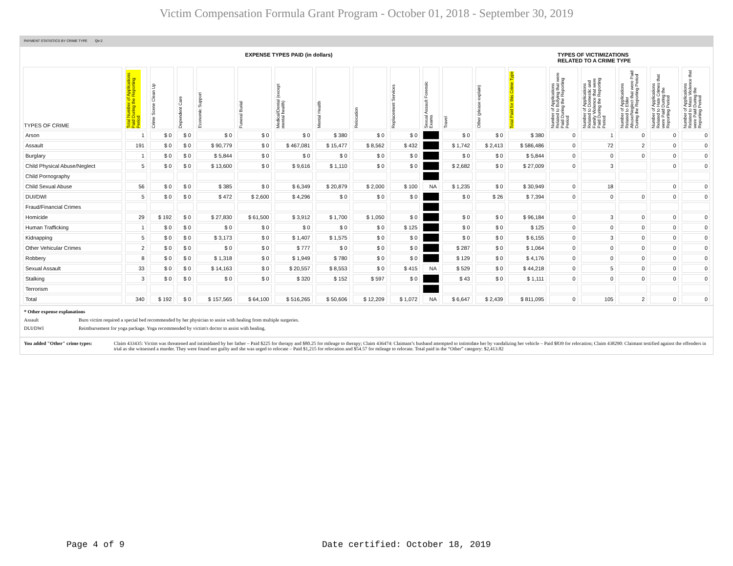Victim Compensation Formula Grant Program - October 01, 2018 - September 30, 2019
PAYMENT STATISTICS BY CRIME TYPE Qtr:2
EXPENSE TYPES PAID (in dollars) TYPES OF VICTIMIZATIONS
RELATED TO A CRIME TYPE
| TYPES OF CRIME | Total Number of Applications Paid During the Reporting Period | Crime Scene Clean Up | Dependent Care | Economic Support | Funeral Burial | Medical/Dental (except mental health) | Mental Health | Relocation | Replacement Services | Sexual Assault Forensic Exams | Travel | Other (please explain) | Total Paid for this Crime Type | Number of Applications Related to Bullying that were Paid During the Reporting Period | Number of Applications Related to Domestic and Family Violence that were Paid During the Reporting Period | Number of Applications Related to Elder Abuse/Neglect that were Paid During the Reporting Period | Number of Applications Related to Hate Crimes that were Paid During the Reporting Period | Number of Applications Related to Mass Violence that were Paid During the Reporting Period |
| --- | --- | --- | --- | --- | --- | --- | --- | --- | --- | --- | --- | --- | --- | --- | --- | --- | --- | --- |
| Arson | 1 | $ 0 | $ 0 | $ 0 | $ 0 | $ 0 | $ 380 | $ 0 | $ 0 | | $ 0 | $ 0 | $ 380 | 0 | 1 | 0 | 0 | 0 |
| Assault | 191 | $ 0 | $ 0 | $ 90,779 | $ 0 | $ 467,081 | $ 15,477 | $ 8,562 | $ 432 | | $ 1,742 | $ 2,413 | $ 586,486 | 0 | 72 | 2 | 0 | 0 |
| Burglary | 1 | $ 0 | $ 0 | $ 5,844 | $ 0 | $ 0 | $ 0 | $ 0 | $ 0 | | $ 0 | $ 0 | $ 5,844 | 0 | 0 | 0 | 0 | 0 |
| Child Physical Abuse/Neglect | 5 | $ 0 | $ 0 | $ 13,600 | $ 0 | $ 9,616 | $ 1,110 | $ 0 | $ 0 | | $ 2,682 | $ 0 | $ 27,009 | 0 | 3 | | 0 | 0 |
| Child Pornography | | | | | | | | | | | | | | | | | | |
| Child Sexual Abuse | 56 | $ 0 | $ 0 | $ 385 | $ 0 | $ 6,349 | $ 20,879 | $ 2,000 | $ 100 | NA | $ 1,235 | $ 0 | $ 30,949 | 0 | 18 | | 0 | 0 |
| DUI/DWI | 5 | $ 0 | $ 0 | $ 472 | $ 2,600 | $ 4,296 | $ 0 | $ 0 | $ 0 | | $ 0 | $ 26 | $ 7,394 | 0 | 0 | 0 | 0 | 0 |
| Fraud/Financial Crimes | | | | | | | | | | | | | | | | | | |
| Homicide | 29 | $ 192 | $ 0 | $ 27,830 | $ 61,500 | $ 3,912 | $ 1,700 | $ 1,050 | $ 0 | | $ 0 | $ 0 | $ 96,184 | 0 | 3 | 0 | 0 | 0 |
| Human Trafficking | 1 | $ 0 | $ 0 | $ 0 | $ 0 | $ 0 | $ 0 | $ 0 | $ 125 | | $ 0 | $ 0 | $ 125 | 0 | 0 | 0 | 0 | 0 |
| Kidnapping | 5 | $ 0 | $ 0 | $ 3,173 | $ 0 | $ 1,407 | $ 1,575 | $ 0 | $ 0 | | $ 0 | $ 0 | $ 6,155 | 0 | 3 | 0 | 0 | 0 |
| Other Vehicular Crimes | 2 | $ 0 | $ 0 | $ 0 | $ 0 | $ 777 | $ 0 | $ 0 | $ 0 | | $ 287 | $ 0 | $ 1,064 | 0 | 0 | 0 | 0 | 0 |
| Robbery | 8 | $ 0 | $ 0 | $ 1,318 | $ 0 | $ 1,949 | $ 780 | $ 0 | $ 0 | | $ 129 | $ 0 | $ 4,176 | 0 | 0 | 0 | 0 | 0 |
| Sexual Assault | 33 | $ 0 | $ 0 | $ 14,163 | $ 0 | $ 20,557 | $ 8,553 | $ 0 | $ 415 | NA | $ 529 | $ 0 | $ 44,218 | 0 | 5 | 0 | 0 | 0 |
| Stalking | 3 | $ 0 | $ 0 | $ 0 | $ 0 | $ 320 | $ 152 | $ 597 | $ 0 | | $ 43 | $ 0 | $ 1,111 | 0 | 0 | 0 | 0 | 0 |
| Terrorism | | | | | | | | | | | | | | | | | | |
| Total | 340 | $ 192 | $ 0 | $ 157,565 | $ 64,100 | $ 516,265 | $ 50,606 | $ 12,209 | $ 1,072 | NA | $ 6,647 | $ 2,439 | $ 811,095 | 0 | 105 | 2 | 0 | 0 |
* Other expense explanations
Assault Burn victim required a special bed recommended by her physician to assist with healing from multiple surgeries.
DUI/DWI Reimbursement for yoga package. Yoga recommended by victim's doctor to assist with healing.
You added "Other" crime types: Claim 433435: Victim was threatened and intimidated by her father – Paid $225 for therapy and $80.25 for mileage to therapy; Claim 436474: Claimant’s husband attempted to intimidate her by vandalizing her vehicle – Paid $839 for relocation; Claim 438290: Claimant testified against the offenders in trial as she witnessed a murder. They were found not guilty and she was urged to relocate – Paid $1,215 for relocation and $54.57 for mileage to relocate. Total paid in the “Other” category: $2,413.82
Page 4 of 9
Date certified: October 18, 2019